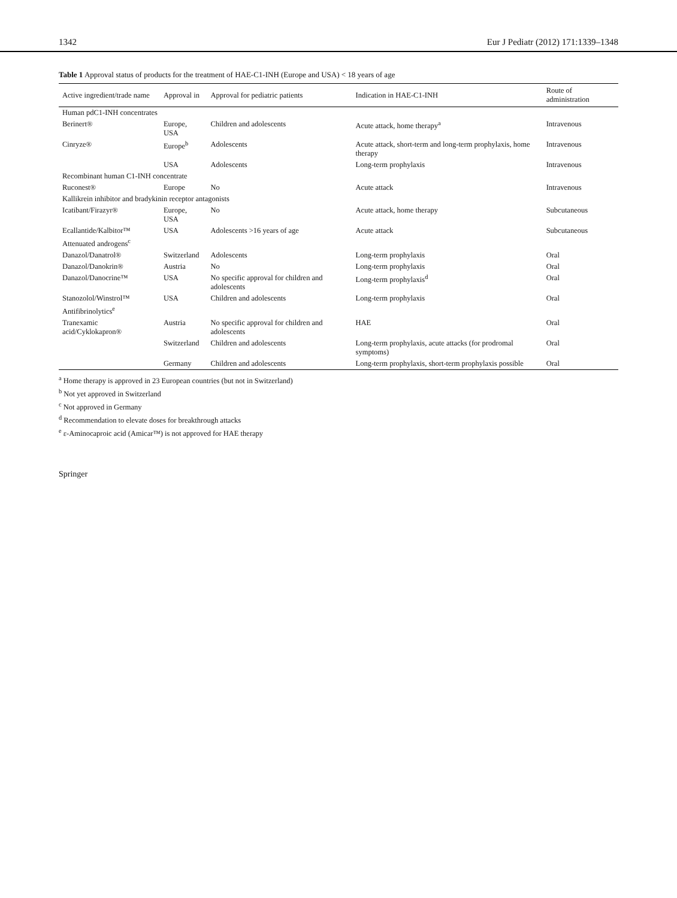1342 Eur J Pediatr (2012) 171:1339–1348
Table 1 Approval status of products for the treatment of HAE-C1-INH (Europe and USA) < 18 years of age
| Active ingredient/trade name | Approval in | Approval for pediatric patients | Indication in HAE-C1-INH | Route of administration |
| --- | --- | --- | --- | --- |
| Human pdC1-INH concentrates | | | | |
| Berinert® | Europe, USA | Children and adolescents | Acute attack, home therapy<sup>a</sup> | Intravenous |
| Cinryze® | Europe<sup>b</sup> | Adolescents | Acute attack, short-term and long-term prophylaxis, home therapy | Intravenous |
| | USA | Adolescents | Long-term prophylaxis | Intravenous |
| Recombinant human C1-INH concentrate | | | | |
| Ruconest® | Europe | No | Acute attack | Intravenous |
| Kallikrein inhibitor and bradykinin receptor antagonists | | | | |
| Icatibant/Firazyr® | Europe, USA | No | Acute attack, home therapy | Subcutaneous |
| Ecallantide/Kalbitor™ | USA | Adolescents >16 years of age | Acute attack | Subcutaneous |
| Attenuated androgens<sup>c</sup> | | | | |
| Danazol/Danatrol® | Switzerland | Adolescents | Long-term prophylaxis | Oral |
| Danazol/Danokrin® | Austria | No | Long-term prophylaxis | Oral |
| Danazol/Danocrine™ | USA | No specific approval for children and adolescents | Long-term prophylaxis<sup>d</sup> | Oral |
| Stanozolol/Winstrol™ | USA | Children and adolescents | Long-term prophylaxis | Oral |
| Antifibrinolytics<sup>e</sup> | | | | |
| Tranexamic acid/Cyklokapron® | Austria | No specific approval for children and adolescents | HAE | Oral |
| | Switzerland | Children and adolescents | Long-term prophylaxis, acute attacks (for prodromal symptoms) | Oral |
| | Germany | Children and adolescents | Long-term prophylaxis, short-term prophylaxis possible | Oral |
<sup>a</sup> Home therapy is approved in 23 European countries (but not in Switzerland)
<sup>b</sup> Not yet approved in Switzerland
<sup>c</sup> Not approved in Germany
<sup>d</sup> Recommendation to elevate doses for breakthrough attacks
<sup>e</sup> ε-Aminocaproic acid (Amicar™) is not approved for HAE therapy
Springer